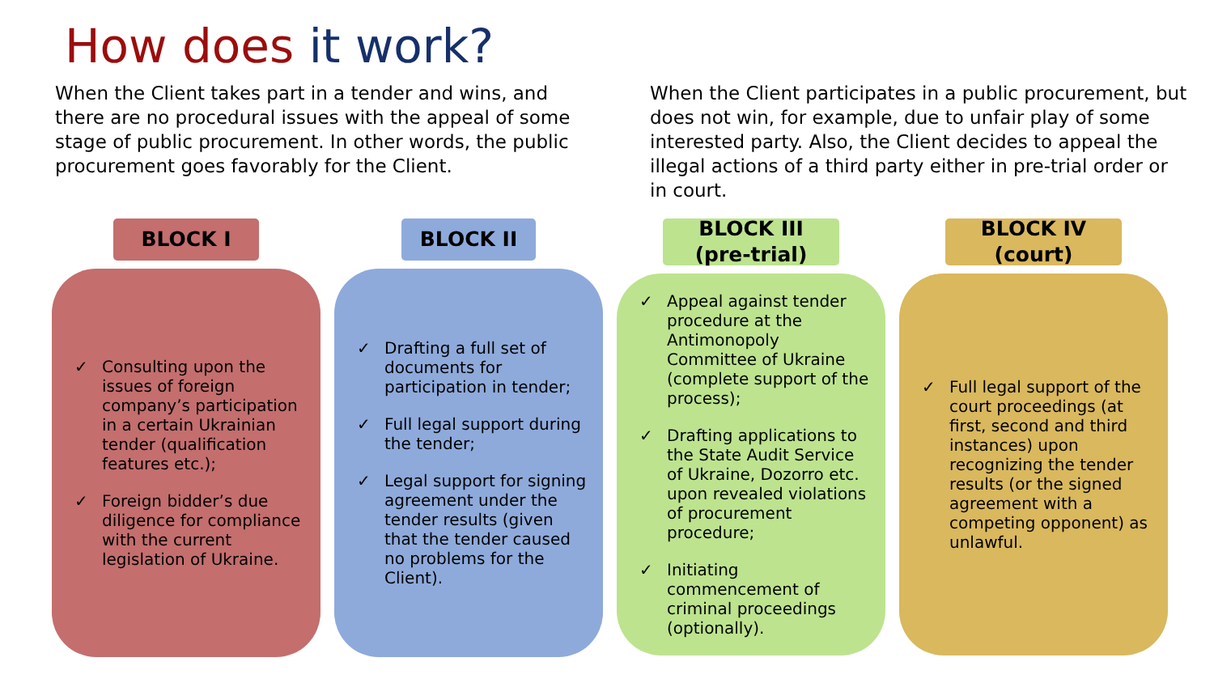How does it work?
When the Client takes part in a tender and wins, and there are no procedural issues with the appeal of some stage of public procurement. In other words, the public procurement goes favorably for the Client.
When the Client participates in a public procurement, but does not win, for example, due to unfair play of some interested party. Also, the Client decides to appeal the illegal actions of a third party either in pre-trial order or in court.
BLOCK I
✓ Consulting upon the issues of foreign company’s participation in a certain Ukrainian tender (qualification features etc.);
✓ Foreign bidder’s due diligence for compliance with the current legislation of Ukraine.
BLOCK II
✓ Drafting a full set of documents for participation in tender;
✓ Full legal support during the tender;
✓ Legal support for signing agreement under the tender results (given that the tender caused no problems for the Client).
BLOCK III
(pre-trial)
✓ Appeal against tender procedure at the Antimonopoly Committee of Ukraine (complete support of the process);
✓ Drafting applications to the State Audit Service of Ukraine, Dozorro etc. upon revealed violations of procurement procedure;
✓ Initiating commencement of criminal proceedings (optionally).
BLOCK IV
(court)
✓ Full legal support of the court proceedings (at first, second and third instances) upon recognizing the tender results (or the signed agreement with a competing opponent) as unlawful.